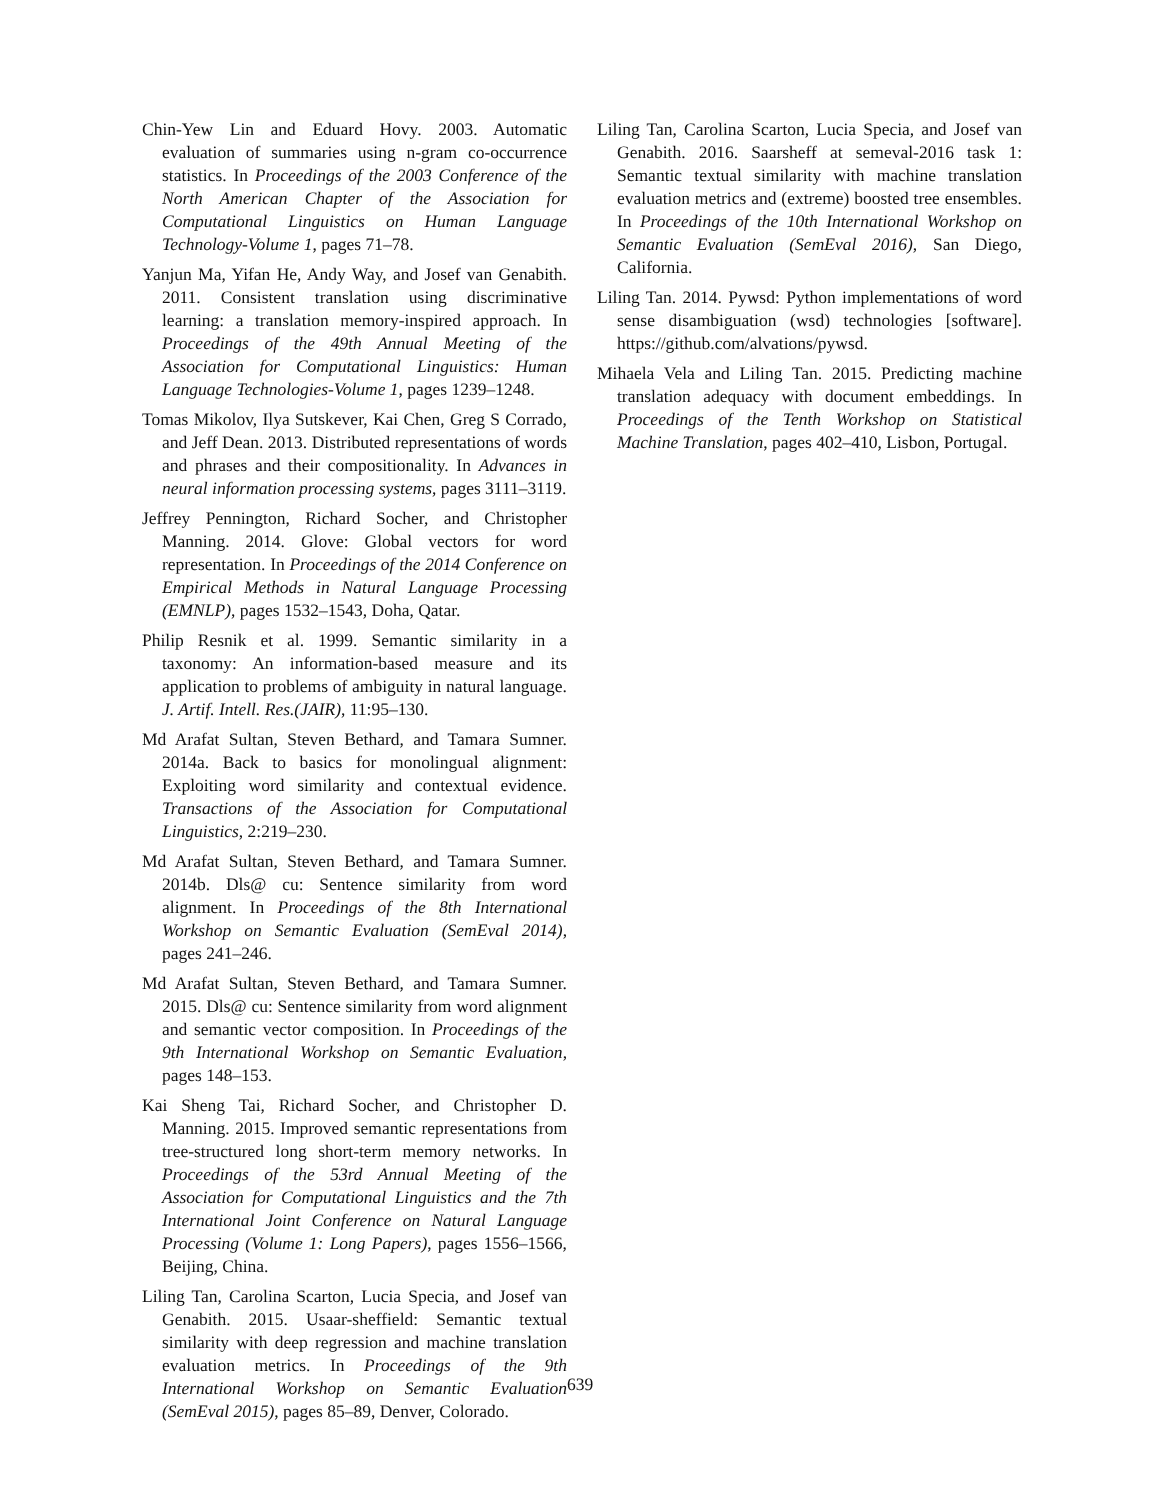Chin-Yew Lin and Eduard Hovy. 2003. Automatic evaluation of summaries using n-gram co-occurrence statistics. In Proceedings of the 2003 Conference of the North American Chapter of the Association for Computational Linguistics on Human Language Technology-Volume 1, pages 71–78.
Yanjun Ma, Yifan He, Andy Way, and Josef van Genabith. 2011. Consistent translation using discriminative learning: a translation memory-inspired approach. In Proceedings of the 49th Annual Meeting of the Association for Computational Linguistics: Human Language Technologies-Volume 1, pages 1239–1248.
Tomas Mikolov, Ilya Sutskever, Kai Chen, Greg S Corrado, and Jeff Dean. 2013. Distributed representations of words and phrases and their compositionality. In Advances in neural information processing systems, pages 3111–3119.
Jeffrey Pennington, Richard Socher, and Christopher Manning. 2014. Glove: Global vectors for word representation. In Proceedings of the 2014 Conference on Empirical Methods in Natural Language Processing (EMNLP), pages 1532–1543, Doha, Qatar.
Philip Resnik et al. 1999. Semantic similarity in a taxonomy: An information-based measure and its application to problems of ambiguity in natural language. J. Artif. Intell. Res.(JAIR), 11:95–130.
Md Arafat Sultan, Steven Bethard, and Tamara Sumner. 2014a. Back to basics for monolingual alignment: Exploiting word similarity and contextual evidence. Transactions of the Association for Computational Linguistics, 2:219–230.
Md Arafat Sultan, Steven Bethard, and Tamara Sumner. 2014b. Dls@ cu: Sentence similarity from word alignment. In Proceedings of the 8th International Workshop on Semantic Evaluation (SemEval 2014), pages 241–246.
Md Arafat Sultan, Steven Bethard, and Tamara Sumner. 2015. Dls@ cu: Sentence similarity from word alignment and semantic vector composition. In Proceedings of the 9th International Workshop on Semantic Evaluation, pages 148–153.
Kai Sheng Tai, Richard Socher, and Christopher D. Manning. 2015. Improved semantic representations from tree-structured long short-term memory networks. In Proceedings of the 53rd Annual Meeting of the Association for Computational Linguistics and the 7th International Joint Conference on Natural Language Processing (Volume 1: Long Papers), pages 1556–1566, Beijing, China.
Liling Tan, Carolina Scarton, Lucia Specia, and Josef van Genabith. 2015. Usaar-sheffield: Semantic textual similarity with deep regression and machine translation evaluation metrics. In Proceedings of the 9th International Workshop on Semantic Evaluation (SemEval 2015), pages 85–89, Denver, Colorado.
Liling Tan, Carolina Scarton, Lucia Specia, and Josef van Genabith. 2016. Saarsheff at semeval-2016 task 1: Semantic textual similarity with machine translation evaluation metrics and (extreme) boosted tree ensembles. In Proceedings of the 10th International Workshop on Semantic Evaluation (SemEval 2016), San Diego, California.
Liling Tan. 2014. Pywsd: Python implementations of word sense disambiguation (wsd) technologies [software]. https://github.com/alvations/pywsd.
Mihaela Vela and Liling Tan. 2015. Predicting machine translation adequacy with document embeddings. In Proceedings of the Tenth Workshop on Statistical Machine Translation, pages 402–410, Lisbon, Portugal.
639